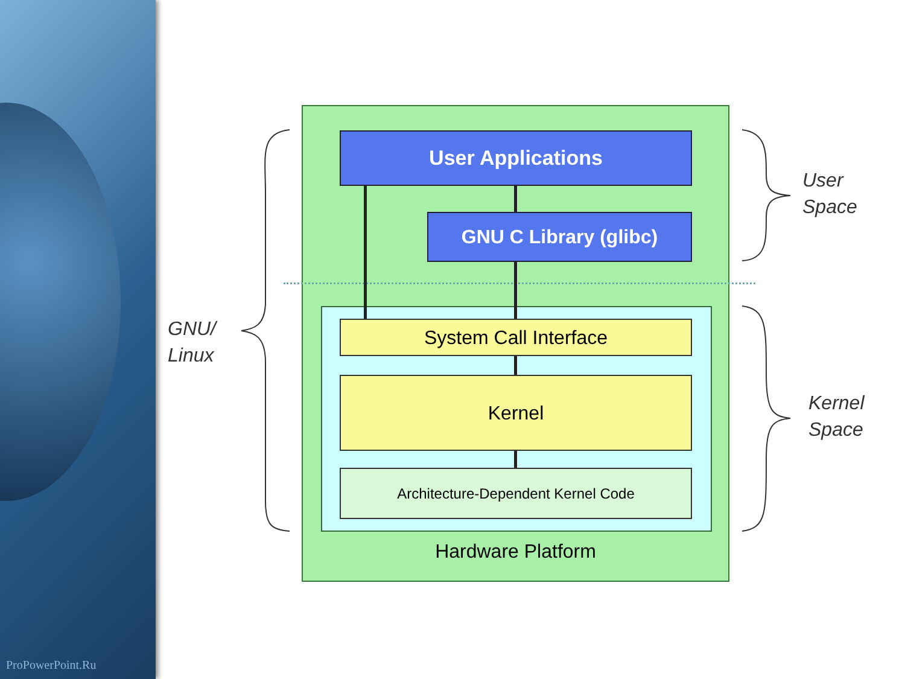ProPowerPoint.Ru
User Applications
GNU C Library (glibc)
System Call Interface
Kernel
Architecture-Dependent Kernel Code
Hardware Platform
GNU/
Linux
User
Space
Kernel
Space